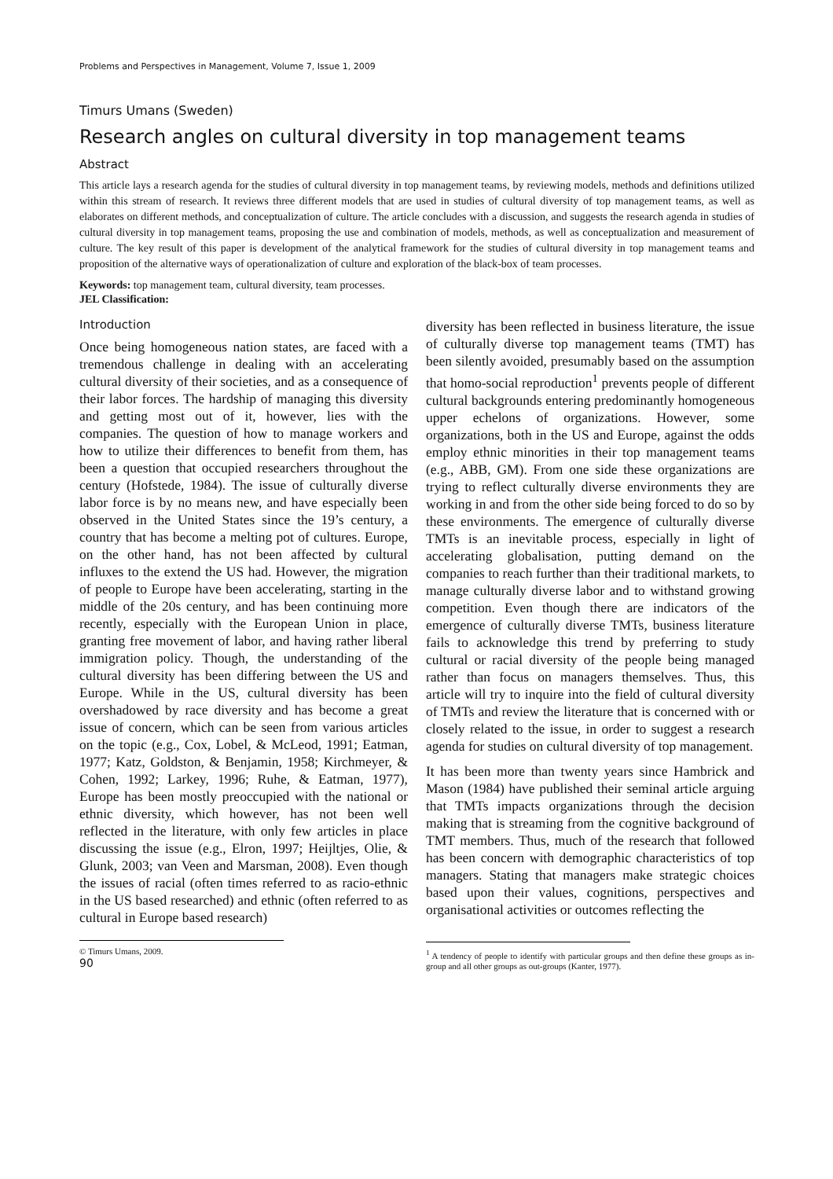Problems and Perspectives in Management, Volume 7, Issue 1, 2009
Timurs Umans (Sweden)
Research angles on cultural diversity in top management teams
Abstract
This article lays a research agenda for the studies of cultural diversity in top management teams, by reviewing models, methods and definitions utilized within this stream of research. It reviews three different models that are used in studies of cultural diversity of top management teams, as well as elaborates on different methods, and conceptualization of culture. The article concludes with a discussion, and suggests the research agenda in studies of cultural diversity in top management teams, proposing the use and combination of models, methods, as well as conceptualization and measurement of culture. The key result of this paper is development of the analytical framework for the studies of cultural diversity in top management teams and proposition of the alternative ways of operationalization of culture and exploration of the black-box of team processes.
Keywords: top management team, cultural diversity, team processes.
JEL Classification:
Introduction
Once being homogeneous nation states, are faced with a tremendous challenge in dealing with an accelerating cultural diversity of their societies, and as a consequence of their labor forces. The hardship of managing this diversity and getting most out of it, however, lies with the companies. The question of how to manage workers and how to utilize their differences to benefit from them, has been a question that occupied researchers throughout the century (Hofstede, 1984). The issue of culturally diverse labor force is by no means new, and have especially been observed in the United States since the 19’s century, a country that has become a melting pot of cultures. Europe, on the other hand, has not been affected by cultural influxes to the extend the US had. However, the migration of people to Europe have been accelerating, starting in the middle of the 20s century, and has been continuing more recently, especially with the European Union in place, granting free movement of labor, and having rather liberal immigration policy. Though, the understanding of the cultural diversity has been differing between the US and Europe. While in the US, cultural diversity has been overshadowed by race diversity and has become a great issue of concern, which can be seen from various articles on the topic (e.g., Cox, Lobel, & McLeod, 1991; Eatman, 1977; Katz, Goldston, & Benjamin, 1958; Kirchmeyer, & Cohen, 1992; Larkey, 1996; Ruhe, & Eatman, 1977), Europe has been mostly preoccupied with the national or ethnic diversity, which however, has not been well reflected in the literature, with only few articles in place discussing the issue (e.g., Elron, 1997; Heijltjes, Olie, & Glunk, 2003; van Veen and Marsman, 2008). Even though the issues of racial (often times referred to as racio-ethnic in the US based researched) and ethnic (often referred to as cultural in Europe based research)
© Timurs Umans, 2009.
90
diversity has been reflected in business literature, the issue of culturally diverse top management teams (TMT) has been silently avoided, presumably based on the assumption that homo-social reproduction<sup>1</sup> prevents people of different cultural backgrounds entering predominantly homogeneous upper echelons of organizations. However, some organizations, both in the US and Europe, against the odds employ ethnic minorities in their top management teams (e.g., ABB, GM). From one side these organizations are trying to reflect culturally diverse environments they are working in and from the other side being forced to do so by these environments. The emergence of culturally diverse TMTs is an inevitable process, especially in light of accelerating globalisation, putting demand on the companies to reach further than their traditional markets, to manage culturally diverse labor and to withstand growing competition. Even though there are indicators of the emergence of culturally diverse TMTs, business literature fails to acknowledge this trend by preferring to study cultural or racial diversity of the people being managed rather than focus on managers themselves. Thus, this article will try to inquire into the field of cultural diversity of TMTs and review the literature that is concerned with or closely related to the issue, in order to suggest a research agenda for studies on cultural diversity of top management.
It has been more than twenty years since Hambrick and Mason (1984) have published their seminal article arguing that TMTs impacts organizations through the decision making that is streaming from the cognitive background of TMT members. Thus, much of the research that followed has been concern with demographic characteristics of top managers. Stating that managers make strategic choices based upon their values, cognitions, perspectives and organisational activities or outcomes reflecting the
<sup>1</sup> A tendency of people to identify with particular groups and then define these groups as in-group and all other groups as out-groups (Kanter, 1977).